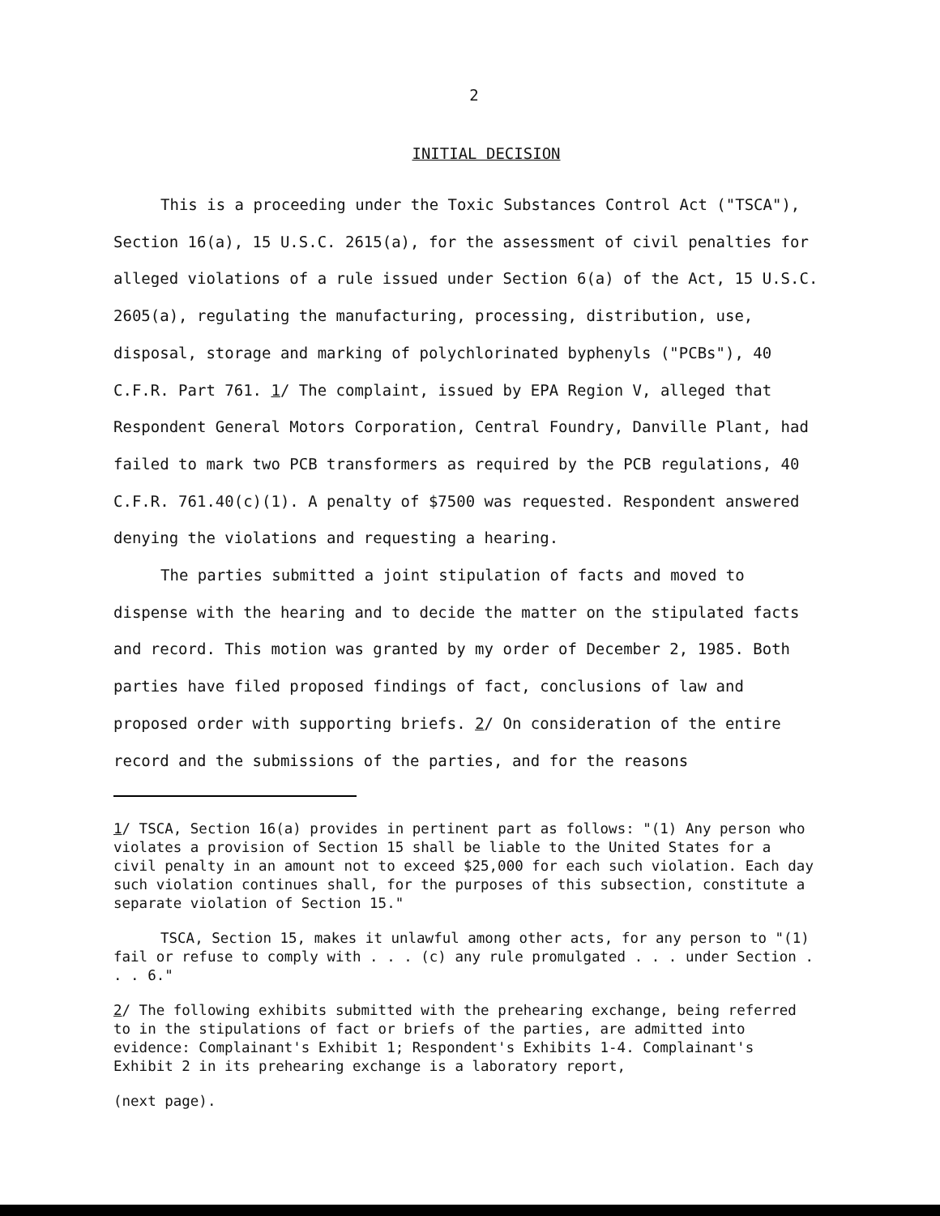2
INITIAL DECISION
This is a proceeding under the Toxic Substances Control Act ("TSCA"), Section 16(a), 15 U.S.C. 2615(a), for the assessment of civil penalties for alleged violations of a rule issued under Section 6(a) of the Act, 15 U.S.C. 2605(a), regulating the manufacturing, processing, distribution, use, disposal, storage and marking of polychlorinated byphenyls ("PCBs"), 40 C.F.R. Part 761. 1/ The complaint, issued by EPA Region V, alleged that Respondent General Motors Corporation, Central Foundry, Danville Plant, had failed to mark two PCB transformers as required by the PCB regulations, 40 C.F.R. 761.40(c)(1). A penalty of $7500 was requested. Respondent answered denying the violations and requesting a hearing.
The parties submitted a joint stipulation of facts and moved to dispense with the hearing and to decide the matter on the stipulated facts and record. This motion was granted by my order of December 2, 1985. Both parties have filed proposed findings of fact, conclusions of law and proposed order with supporting briefs. 2/ On consideration of the entire record and the submissions of the parties, and for the reasons
1/ TSCA, Section 16(a) provides in pertinent part as follows: "(1) Any person who violates a provision of Section 15 shall be liable to the United States for a civil penalty in an amount not to exceed $25,000 for each such violation. Each day such violation continues shall, for the purposes of this subsection, constitute a separate violation of Section 15."
TSCA, Section 15, makes it unlawful among other acts, for any person to "(1) fail or refuse to comply with . . . (c) any rule promulgated . . . under Section . . . 6."
2/ The following exhibits submitted with the prehearing exchange, being referred to in the stipulations of fact or briefs of the parties, are admitted into evidence: Complainant's Exhibit 1; Respondent's Exhibits 1-4. Complainant's Exhibit 2 in its prehearing exchange is a laboratory report,
(next page).